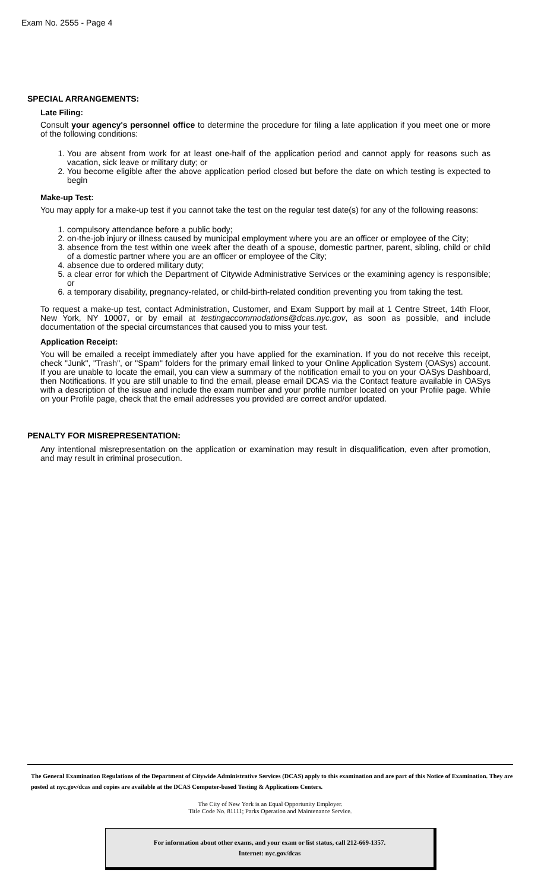Exam No. 2555 - Page 4
SPECIAL ARRANGEMENTS:
Late Filing:
Consult your agency's personnel office to determine the procedure for filing a late application if you meet one or more of the following conditions:
1. You are absent from work for at least one-half of the application period and cannot apply for reasons such as vacation, sick leave or military duty; or
2. You become eligible after the above application period closed but before the date on which testing is expected to begin
Make-up Test:
You may apply for a make-up test if you cannot take the test on the regular test date(s) for any of the following reasons:
1. compulsory attendance before a public body;
2. on-the-job injury or illness caused by municipal employment where you are an officer or employee of the City;
3. absence from the test within one week after the death of a spouse, domestic partner, parent, sibling, child or child of a domestic partner where you are an officer or employee of the City;
4. absence due to ordered military duty;
5. a clear error for which the Department of Citywide Administrative Services or the examining agency is responsible; or
6. a temporary disability, pregnancy-related, or child-birth-related condition preventing you from taking the test.
To request a make-up test, contact Administration, Customer, and Exam Support by mail at 1 Centre Street, 14th Floor, New York, NY 10007, or by email at testingaccommodations@dcas.nyc.gov, as soon as possible, and include documentation of the special circumstances that caused you to miss your test.
Application Receipt:
You will be emailed a receipt immediately after you have applied for the examination. If you do not receive this receipt, check "Junk", "Trash", or "Spam" folders for the primary email linked to your Online Application System (OASys) account. If you are unable to locate the email, you can view a summary of the notification email to you on your OASys Dashboard, then Notifications. If you are still unable to find the email, please email DCAS via the Contact feature available in OASys with a description of the issue and include the exam number and your profile number located on your Profile page. While on your Profile page, check that the email addresses you provided are correct and/or updated.
PENALTY FOR MISREPRESENTATION:
Any intentional misrepresentation on the application or examination may result in disqualification, even after promotion, and may result in criminal prosecution.
The General Examination Regulations of the Department of Citywide Administrative Services (DCAS) apply to this examination and are part of this Notice of Examination. They are posted at nyc.gov/dcas and copies are available at the DCAS Computer-based Testing & Applications Centers.
The City of New York is an Equal Opportunity Employer.
Title Code No. 81111; Parks Operation and Maintenance Service.
For information about other exams, and your exam or list status, call 212-669-1357.
Internet: nyc.gov/dcas